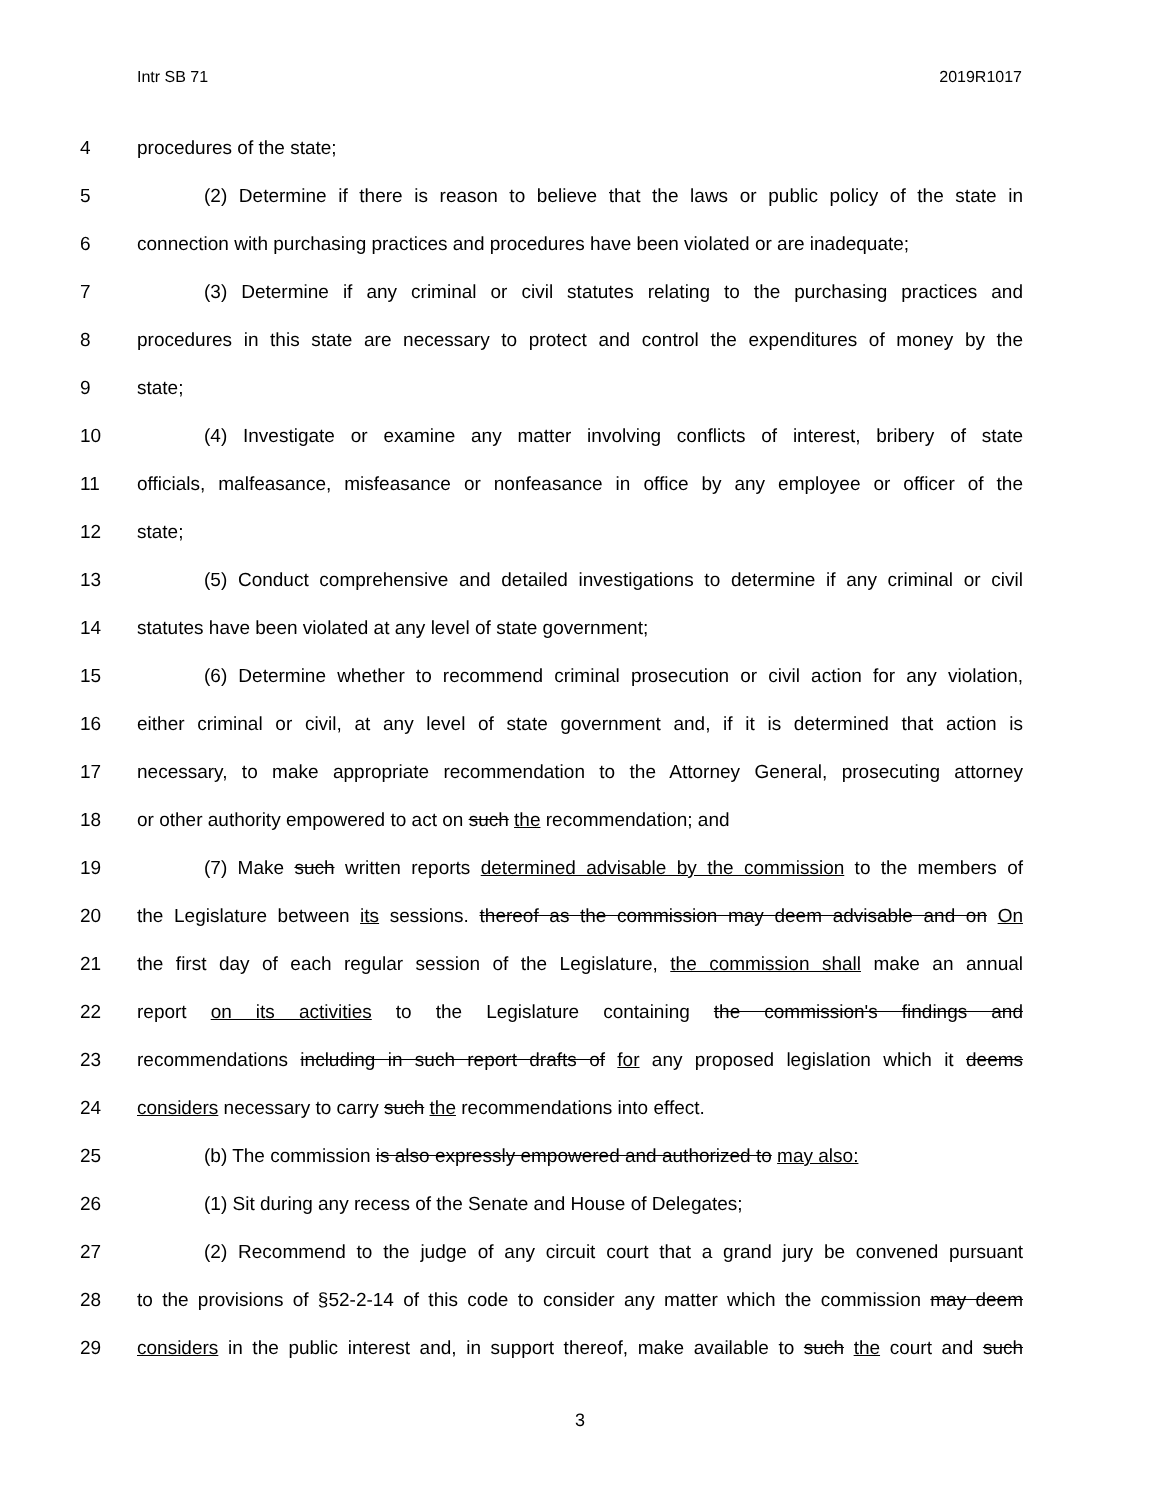Intr SB 71 2019R1017
4 procedures of the state;
5 (2) Determine if there is reason to believe that the laws or public policy of the state in
6 connection with purchasing practices and procedures have been violated or are inadequate;
7 (3) Determine if any criminal or civil statutes relating to the purchasing practices and
8 procedures in this state are necessary to protect and control the expenditures of money by the
9 state;
10 (4) Investigate or examine any matter involving conflicts of interest, bribery of state
11 officials, malfeasance, misfeasance or nonfeasance in office by any employee or officer of the
12 state;
13 (5) Conduct comprehensive and detailed investigations to determine if any criminal or civil
14 statutes have been violated at any level of state government;
15 (6) Determine whether to recommend criminal prosecution or civil action for any violation,
16 either criminal or civil, at any level of state government and, if it is determined that action is
17 necessary, to make appropriate recommendation to the Attorney General, prosecuting attorney
18 or other authority empowered to act on such the recommendation; and
19 (7) Make such written reports determined advisable by the commission to the members of
20 the Legislature between its sessions. thereof as the commission may deem advisable and on On
21 the first day of each regular session of the Legislature, the commission shall make an annual
22 report on its activities to the Legislature containing the commission's findings and
23 recommendations including in such report drafts of for any proposed legislation which it deems
24 considers necessary to carry such the recommendations into effect.
25 (b) The commission is also expressly empowered and authorized to may also:
26 (1) Sit during any recess of the Senate and House of Delegates;
27 (2) Recommend to the judge of any circuit court that a grand jury be convened pursuant
28 to the provisions of §52-2-14 of this code to consider any matter which the commission may deem
29 considers in the public interest and, in support thereof, make available to such the court and such
3